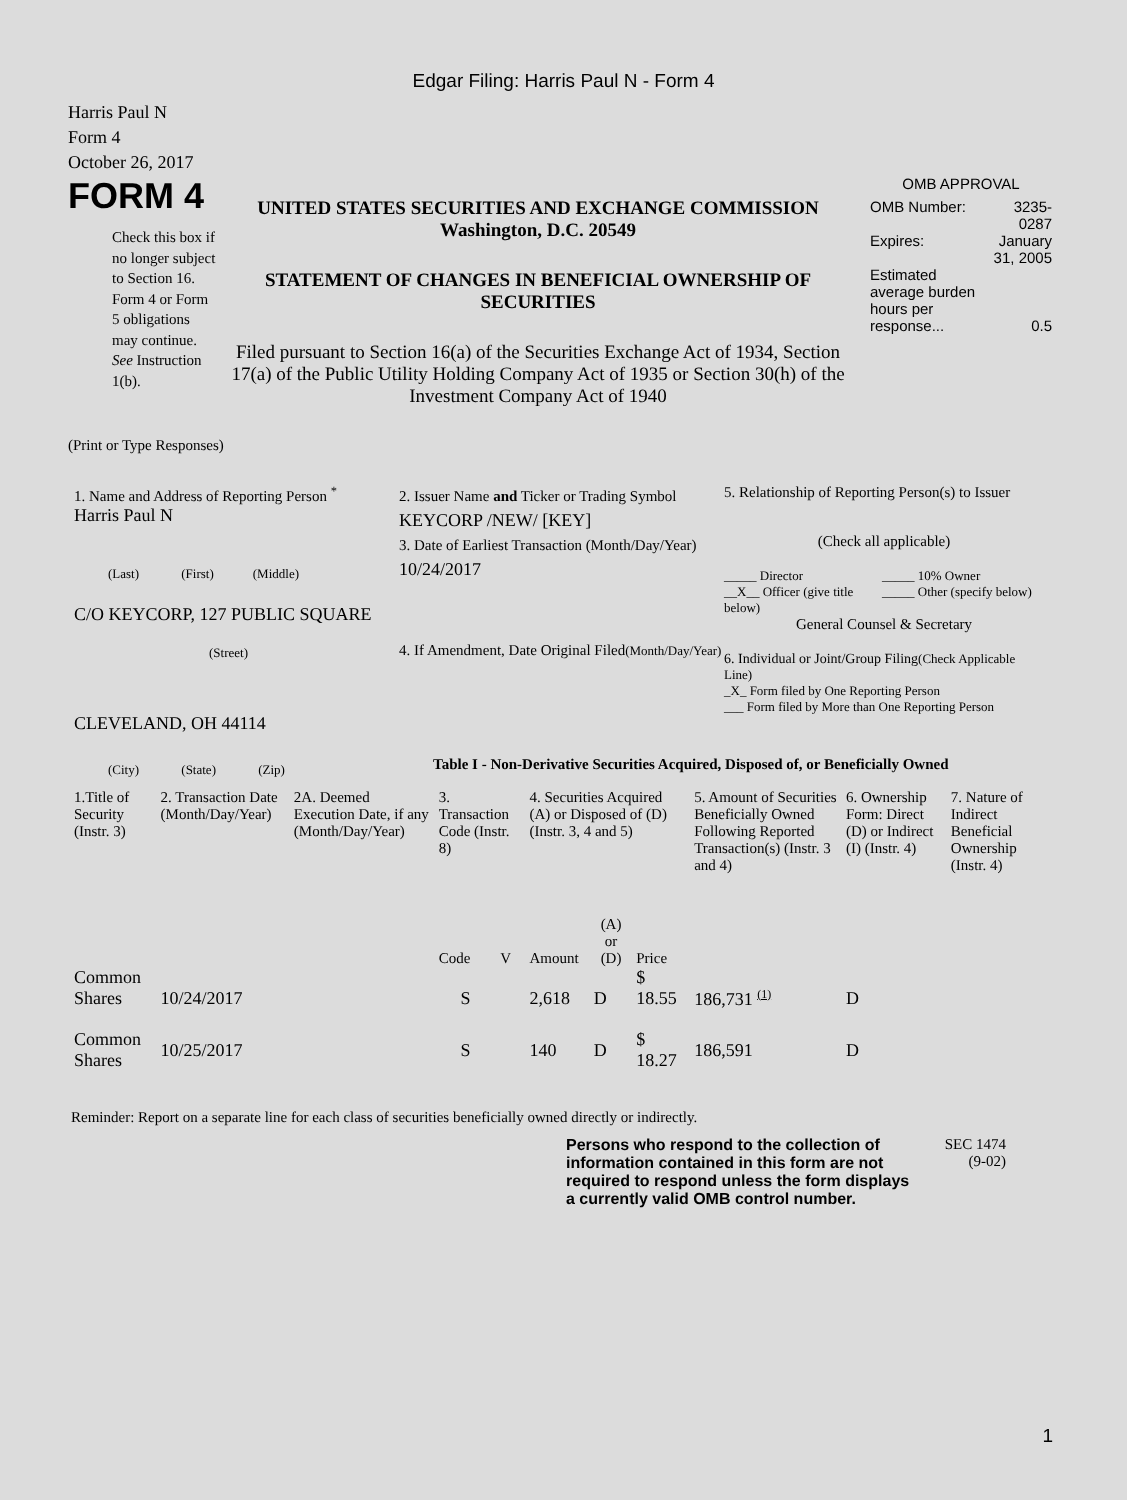Edgar Filing: Harris Paul N - Form 4
Harris Paul N
Form 4
October 26, 2017
FORM 4
Check this box if no longer subject to Section 16. Form 4 or Form 5 obligations may continue. See Instruction 1(b).
UNITED STATES SECURITIES AND EXCHANGE COMMISSION
Washington, D.C. 20549
STATEMENT OF CHANGES IN BENEFICIAL OWNERSHIP OF SECURITIES
Filed pursuant to Section 16(a) of the Securities Exchange Act of 1934, Section 17(a) of the Public Utility Holding Company Act of 1935 or Section 30(h) of the Investment Company Act of 1940
OMB APPROVAL
| OMB Number: | 3235-0287 |
| Expires: | January 31, 2005 |
| Estimated average burden hours per response... | 0.5 |
(Print or Type Responses)
1. Name and Address of Reporting Person <sup>*</sup>
Harris Paul N
(Last) (First) (Middle)
C/O KEYCORP, 127 PUBLIC SQUARE
(Street)
CLEVELAND, OH 44114
(City) (State) (Zip)
2. Issuer Name and Ticker or Trading Symbol
KEYCORP /NEW/ [KEY]
3. Date of Earliest Transaction (Month/Day/Year)
10/24/2017
4. If Amendment, Date Original Filed(Month/Day/Year)
5. Relationship of Reporting Person(s) to Issuer
(Check all applicable)
_____ Director
__X__ Officer (give title below)
_____ 10% Owner
_____ Other (specify below)
General Counsel & Secretary
6. Individual or Joint/Group Filing(Check Applicable Line)
_X_ Form filed by One Reporting Person
___ Form filed by More than One Reporting Person
Table I - Non-Derivative Securities Acquired, Disposed of, or Beneficially Owned
| 1.Title of Security (Instr. 3) | 2. Transaction Date (Month/Day/Year) | 2A. Deemed Execution Date, if any (Month/Day/Year) | 3. Transaction Code (Instr. 8) | | 4. Securities Acquired (A) or Disposed of (D) (Instr. 3, 4 and 5) | | | 5. Amount of Securities Beneficially Owned Following Reported Transaction(s) (Instr. 3 and 4) | 6. Ownership Form: Direct (D) or Indirect (I) (Instr. 4) | 7. Nature of Indirect Beneficial Ownership (Instr. 4) |
| | | | Code | V | Amount | (A) or (D) | Price | | | |
| Common Shares | 10/24/2017 | | S | | 2,618 | D | $ 18.55 | 186,731 <sup>(1)</sup> | D | |
| Common Shares | 10/25/2017 | | S | | 140 | D | $ 18.27 | 186,591 | D | |
Reminder: Report on a separate line for each class of securities beneficially owned directly or indirectly.
Persons who respond to the collection of information contained in this form are not required to respond unless the form displays a currently valid OMB control number.
SEC 1474
(9-02)
1